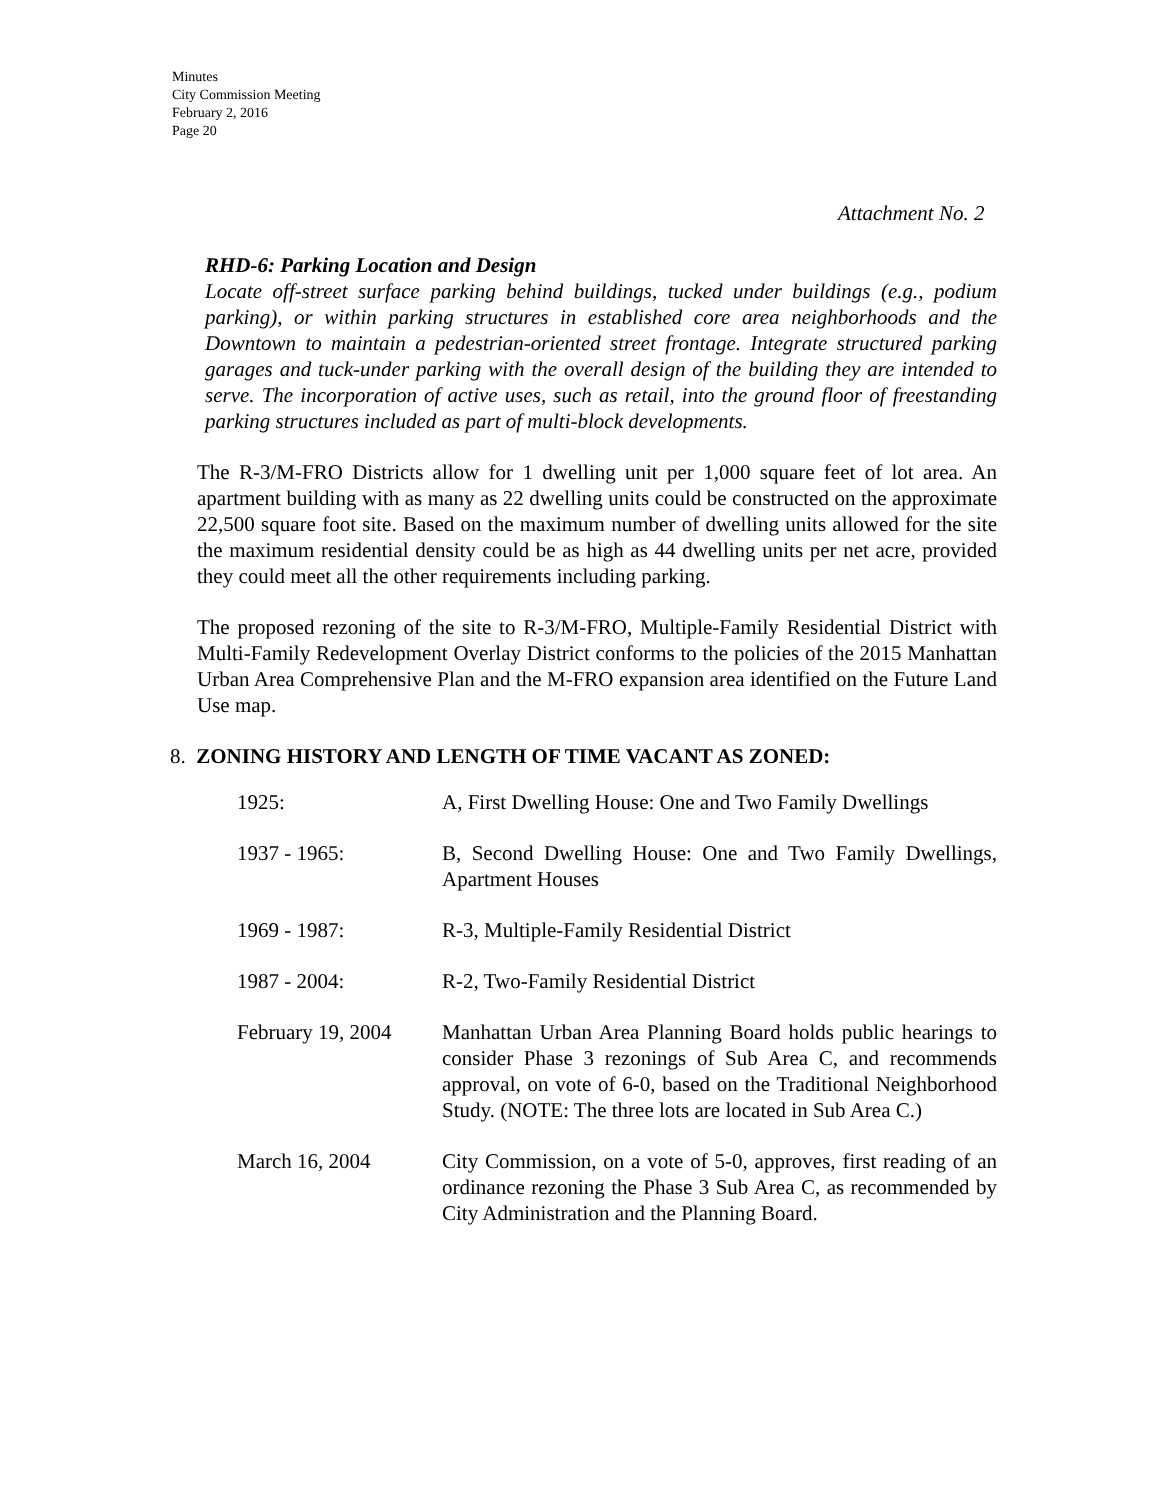Minutes
City Commission Meeting
February 2, 2016
Page 20
Attachment No. 2
RHD-6: Parking Location and Design
Locate off-street surface parking behind buildings, tucked under buildings (e.g., podium parking), or within parking structures in established core area neighborhoods and the Downtown to maintain a pedestrian-oriented street frontage. Integrate structured parking garages and tuck-under parking with the overall design of the building they are intended to serve. The incorporation of active uses, such as retail, into the ground floor of freestanding parking structures included as part of multi-block developments.
The R-3/M-FRO Districts allow for 1 dwelling unit per 1,000 square feet of lot area. An apartment building with as many as 22 dwelling units could be constructed on the approximate 22,500 square foot site. Based on the maximum number of dwelling units allowed for the site the maximum residential density could be as high as 44 dwelling units per net acre, provided they could meet all the other requirements including parking.
The proposed rezoning of the site to R-3/M-FRO, Multiple-Family Residential District with Multi-Family Redevelopment Overlay District conforms to the policies of the 2015 Manhattan Urban Area Comprehensive Plan and the M-FRO expansion area identified on the Future Land Use map.
8. ZONING HISTORY AND LENGTH OF TIME VACANT AS ZONED:
| 1925: | A, First Dwelling House: One and Two Family Dwellings |
| 1937 - 1965: | B, Second Dwelling House: One and Two Family Dwellings, Apartment Houses |
| 1969 - 1987: | R-3, Multiple-Family Residential District |
| 1987 - 2004: | R-2, Two-Family Residential District |
| February 19, 2004 | Manhattan Urban Area Planning Board holds public hearings to consider Phase 3 rezonings of Sub Area C, and recommends approval, on vote of 6-0, based on the Traditional Neighborhood Study. (NOTE: The three lots are located in Sub Area C.) |
| March 16, 2004 | City Commission, on a vote of 5-0, approves, first reading of an ordinance rezoning the Phase 3 Sub Area C, as recommended by City Administration and the Planning Board. |